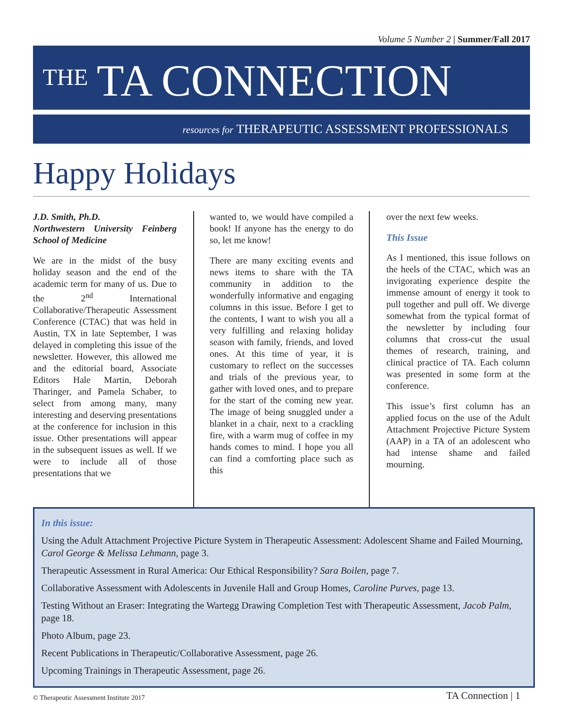Volume 5 Number 2 | Summer/Fall 2017
THE TA CONNECTION
resources for THERAPEUTIC ASSESSMENT PROFESSIONALS
Happy Holidays
J.D. Smith, Ph.D.
Northwestern University Feinberg School of Medicine
We are in the midst of the busy holiday season and the end of the academic term for many of us. Due to the 2<sup>nd</sup> International Collaborative/Therapeutic Assessment Conference (CTAC) that was held in Austin, TX in late September, I was delayed in completing this issue of the newsletter. However, this allowed me and the editorial board, Associate Editors Hale Martin, Deborah Tharinger, and Pamela Schaber, to select from among many, many interesting and deserving presentations at the conference for inclusion in this issue. Other presentations will appear in the subsequent issues as well. If we were to include all of those presentations that we
wanted to, we would have compiled a book! If anyone has the energy to do so, let me know!
There are many exciting events and news items to share with the TA community in addition to the wonderfully informative and engaging columns in this issue. Before I get to the contents, I want to wish you all a very fulfilling and relaxing holiday season with family, friends, and loved ones. At this time of year, it is customary to reflect on the successes and trials of the previous year, to gather with loved ones, and to prepare for the start of the coming new year. The image of being snuggled under a blanket in a chair, next to a crackling fire, with a warm mug of coffee in my hands comes to mind. I hope you all can find a comforting place such as this
over the next few weeks.
This Issue
As I mentioned, this issue follows on the heels of the CTAC, which was an invigorating experience despite the immense amount of energy it took to pull together and pull off. We diverge somewhat from the typical format of the newsletter by including four columns that cross-cut the usual themes of research, training, and clinical practice of TA. Each column was presented in some form at the conference.
This issue’s first column has an applied focus on the use of the Adult Attachment Projective Picture System (AAP) in a TA of an adolescent who had intense shame and failed mourning.
In this issue:
Using the Adult Attachment Projective Picture System in Therapeutic Assessment: Adolescent Shame and Failed Mourning, Carol George & Melissa Lehmann, page 3.
Therapeutic Assessment in Rural America: Our Ethical Responsibility? Sara Boilen, page 7.
Collaborative Assessment with Adolescents in Juvenile Hall and Group Homes, Caroline Purves, page 13.
Testing Without an Eraser: Integrating the Wartegg Drawing Completion Test with Therapeutic Assessment, Jacob Palm, page 18.
Photo Album, page 23.
Recent Publications in Therapeutic/Collaborative Assessment, page 26.
Upcoming Trainings in Therapeutic Assessment, page 26.
© Therapeutic Assessment Institute 2017 TA Connection | 1